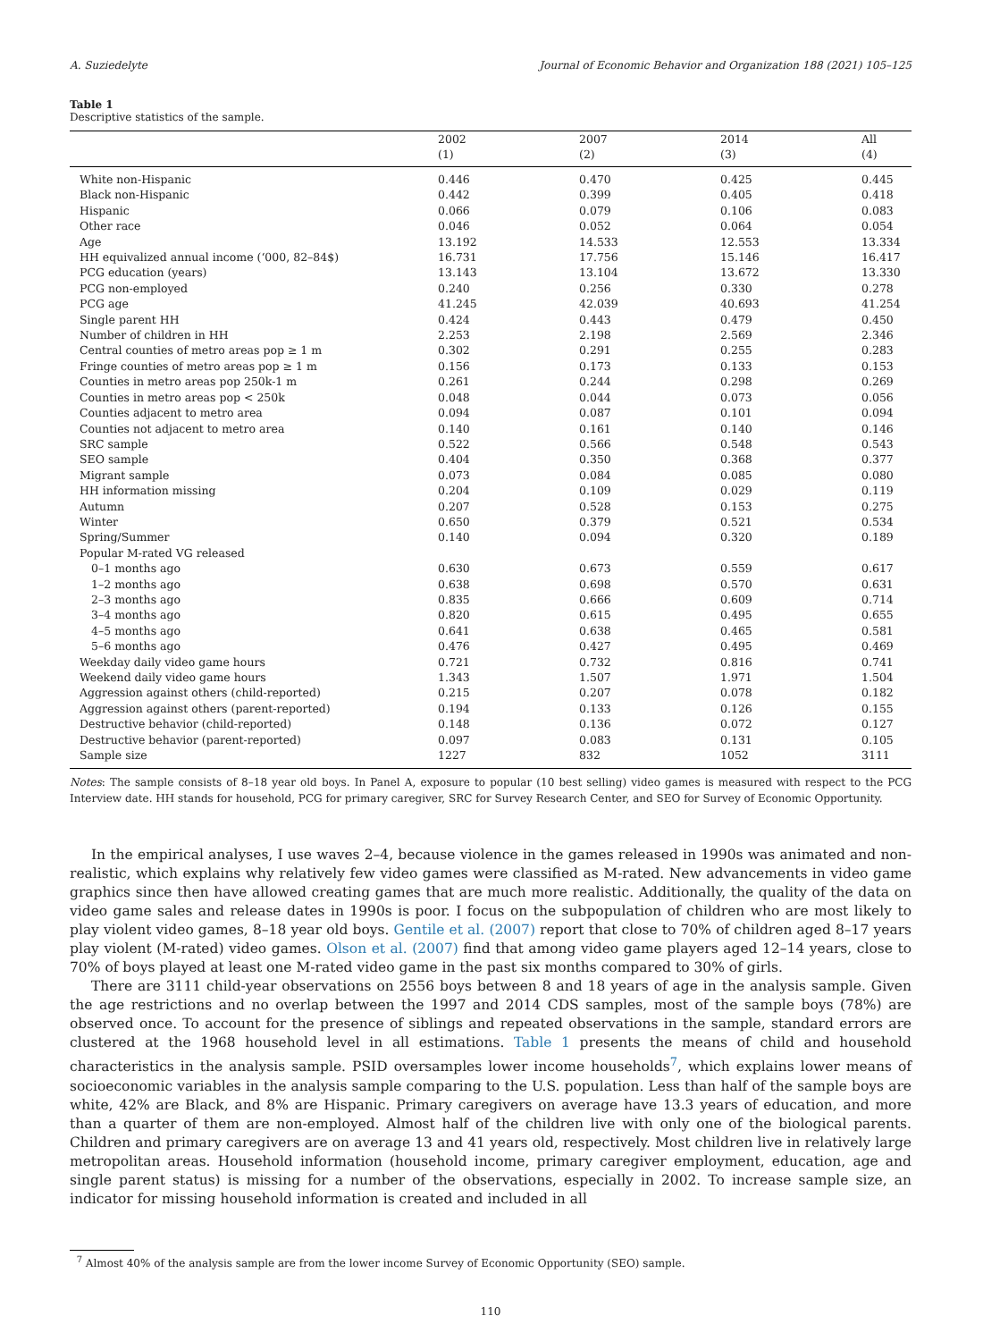A. Suziedelyte Journal of Economic Behavior and Organization 188 (2021) 105–125
Table 1
Descriptive statistics of the sample.
| | 2002 | 2007 | 2014 | All |
| --- | --- | --- | --- | --- |
| | (1) | (2) | (3) | (4) |
| White non-Hispanic | 0.446 | 0.470 | 0.425 | 0.445 |
| Black non-Hispanic | 0.442 | 0.399 | 0.405 | 0.418 |
| Hispanic | 0.066 | 0.079 | 0.106 | 0.083 |
| Other race | 0.046 | 0.052 | 0.064 | 0.054 |
| Age | 13.192 | 14.533 | 12.553 | 13.334 |
| HH equivalized annual income (‘000, 82–84$) | 16.731 | 17.756 | 15.146 | 16.417 |
| PCG education (years) | 13.143 | 13.104 | 13.672 | 13.330 |
| PCG non-employed | 0.240 | 0.256 | 0.330 | 0.278 |
| PCG age | 41.245 | 42.039 | 40.693 | 41.254 |
| Single parent HH | 0.424 | 0.443 | 0.479 | 0.450 |
| Number of children in HH | 2.253 | 2.198 | 2.569 | 2.346 |
| Central counties of metro areas pop ≥ 1 m | 0.302 | 0.291 | 0.255 | 0.283 |
| Fringe counties of metro areas pop ≥ 1 m | 0.156 | 0.173 | 0.133 | 0.153 |
| Counties in metro areas pop 250k-1 m | 0.261 | 0.244 | 0.298 | 0.269 |
| Counties in metro areas pop < 250k | 0.048 | 0.044 | 0.073 | 0.056 |
| Counties adjacent to metro area | 0.094 | 0.087 | 0.101 | 0.094 |
| Counties not adjacent to metro area | 0.140 | 0.161 | 0.140 | 0.146 |
| SRC sample | 0.522 | 0.566 | 0.548 | 0.543 |
| SEO sample | 0.404 | 0.350 | 0.368 | 0.377 |
| Migrant sample | 0.073 | 0.084 | 0.085 | 0.080 |
| HH information missing | 0.204 | 0.109 | 0.029 | 0.119 |
| Autumn | 0.207 | 0.528 | 0.153 | 0.275 |
| Winter | 0.650 | 0.379 | 0.521 | 0.534 |
| Spring/Summer | 0.140 | 0.094 | 0.320 | 0.189 |
| Popular M-rated VG released | | | | |
| 0–1 months ago | 0.630 | 0.673 | 0.559 | 0.617 |
| 1–2 months ago | 0.638 | 0.698 | 0.570 | 0.631 |
| 2–3 months ago | 0.835 | 0.666 | 0.609 | 0.714 |
| 3–4 months ago | 0.820 | 0.615 | 0.495 | 0.655 |
| 4–5 months ago | 0.641 | 0.638 | 0.465 | 0.581 |
| 5–6 months ago | 0.476 | 0.427 | 0.495 | 0.469 |
| Weekday daily video game hours | 0.721 | 0.732 | 0.816 | 0.741 |
| Weekend daily video game hours | 1.343 | 1.507 | 1.971 | 1.504 |
| Aggression against others (child-reported) | 0.215 | 0.207 | 0.078 | 0.182 |
| Aggression against others (parent-reported) | 0.194 | 0.133 | 0.126 | 0.155 |
| Destructive behavior (child-reported) | 0.148 | 0.136 | 0.072 | 0.127 |
| Destructive behavior (parent-reported) | 0.097 | 0.083 | 0.131 | 0.105 |
| Sample size | 1227 | 832 | 1052 | 3111 |
Notes: The sample consists of 8–18 year old boys. In Panel A, exposure to popular (10 best selling) video games is measured with respect to the PCG Interview date. HH stands for household, PCG for primary caregiver, SRC for Survey Research Center, and SEO for Survey of Economic Opportunity.
In the empirical analyses, I use waves 2–4, because violence in the games released in 1990s was animated and non-realistic, which explains why relatively few video games were classified as M-rated. New advancements in video game graphics since then have allowed creating games that are much more realistic. Additionally, the quality of the data on video game sales and release dates in 1990s is poor. I focus on the subpopulation of children who are most likely to play violent video games, 8–18 year old boys. Gentile et al. (2007) report that close to 70% of children aged 8–17 years play violent (M-rated) video games. Olson et al. (2007) find that among video game players aged 12–14 years, close to 70% of boys played at least one M-rated video game in the past six months compared to 30% of girls.
There are 3111 child-year observations on 2556 boys between 8 and 18 years of age in the analysis sample. Given the age restrictions and no overlap between the 1997 and 2014 CDS samples, most of the sample boys (78%) are observed once. To account for the presence of siblings and repeated observations in the sample, standard errors are clustered at the 1968 household level in all estimations. Table 1 presents the means of child and household characteristics in the analysis sample. PSID oversamples lower income households<sup>7</sup>, which explains lower means of socioeconomic variables in the analysis sample comparing to the U.S. population. Less than half of the sample boys are white, 42% are Black, and 8% are Hispanic. Primary caregivers on average have 13.3 years of education, and more than a quarter of them are non-employed. Almost half of the children live with only one of the biological parents. Children and primary caregivers are on average 13 and 41 years old, respectively. Most children live in relatively large metropolitan areas. Household information (household income, primary caregiver employment, education, age and single parent status) is missing for a number of the observations, especially in 2002. To increase sample size, an indicator for missing household information is created and included in all
<sup>7</sup> Almost 40% of the analysis sample are from the lower income Survey of Economic Opportunity (SEO) sample.
110